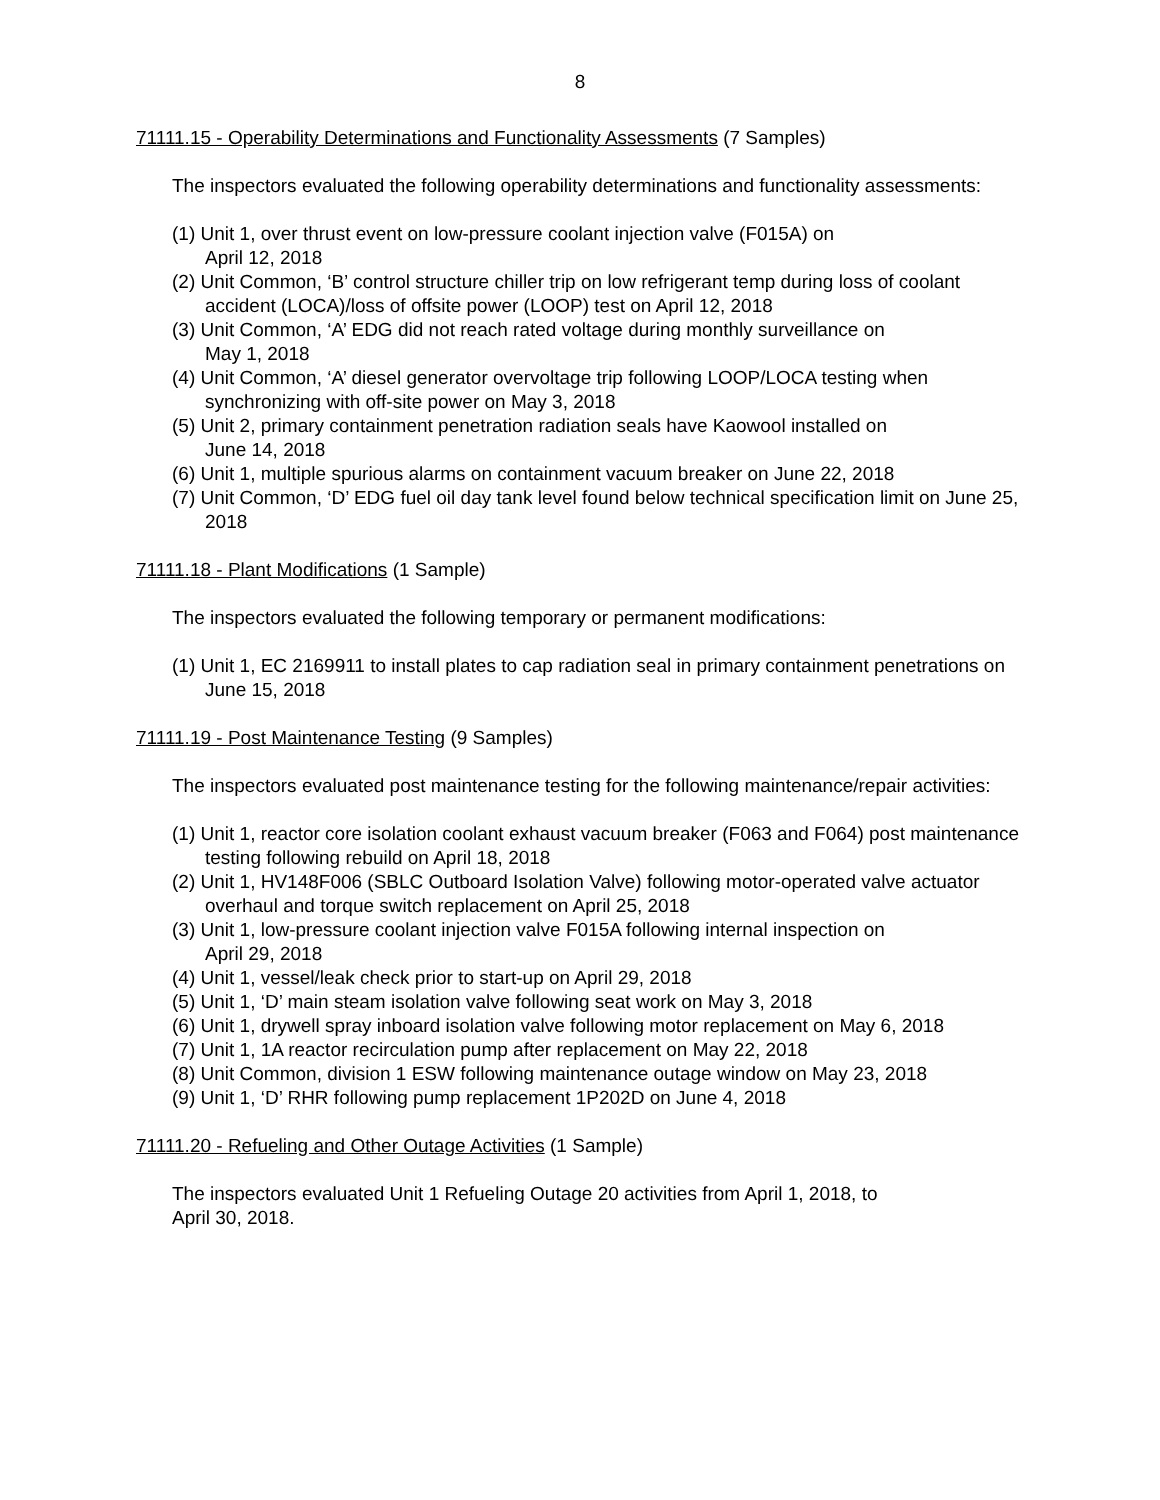8
71111.15 - Operability Determinations and Functionality Assessments (7 Samples)
The inspectors evaluated the following operability determinations and functionality assessments:
(1) Unit 1, over thrust event on low-pressure coolant injection valve (F015A) on
April 12, 2018
(2) Unit Common, ‘B’ control structure chiller trip on low refrigerant temp during loss of coolant accident (LOCA)/loss of offsite power (LOOP) test on April 12, 2018
(3) Unit Common, ‘A’ EDG did not reach rated voltage during monthly surveillance on
May 1, 2018
(4) Unit Common, ‘A’ diesel generator overvoltage trip following LOOP/LOCA testing when synchronizing with off-site power on May 3, 2018
(5) Unit 2, primary containment penetration radiation seals have Kaowool installed on
June 14, 2018
(6) Unit 1, multiple spurious alarms on containment vacuum breaker on June 22, 2018
(7) Unit Common, ‘D’ EDG fuel oil day tank level found below technical specification limit on June 25, 2018
71111.18 - Plant Modifications (1 Sample)
The inspectors evaluated the following temporary or permanent modifications:
(1) Unit 1, EC 2169911 to install plates to cap radiation seal in primary containment penetrations on June 15, 2018
71111.19 - Post Maintenance Testing (9 Samples)
The inspectors evaluated post maintenance testing for the following maintenance/repair activities:
(1) Unit 1, reactor core isolation coolant exhaust vacuum breaker (F063 and F064) post maintenance testing following rebuild on April 18, 2018
(2) Unit 1, HV148F006 (SBLC Outboard Isolation Valve) following motor-operated valve actuator overhaul and torque switch replacement on April 25, 2018
(3) Unit 1, low-pressure coolant injection valve F015A following internal inspection on
April 29, 2018
(4) Unit 1, vessel/leak check prior to start-up on April 29, 2018
(5) Unit 1, ‘D’ main steam isolation valve following seat work on May 3, 2018
(6) Unit 1, drywell spray inboard isolation valve following motor replacement on May 6, 2018
(7) Unit 1, 1A reactor recirculation pump after replacement on May 22, 2018
(8) Unit Common, division 1 ESW following maintenance outage window on May 23, 2018
(9) Unit 1, ‘D’ RHR following pump replacement 1P202D on June 4, 2018
71111.20 - Refueling and Other Outage Activities (1 Sample)
The inspectors evaluated Unit 1 Refueling Outage 20 activities from April 1, 2018, to
April 30, 2018.